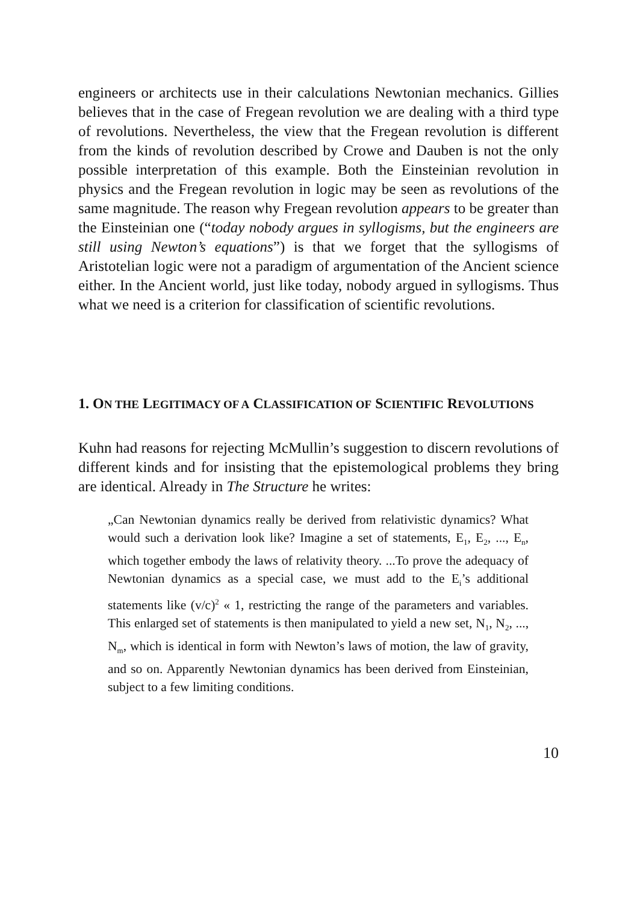engineers or architects use in their calculations Newtonian mechanics. Gillies believes that in the case of Fregean revolution we are dealing with a third type of revolutions. Nevertheless, the view that the Fregean revolution is different from the kinds of revolution described by Crowe and Dauben is not the only possible interpretation of this example. Both the Einsteinian revolution in physics and the Fregean revolution in logic may be seen as revolutions of the same magnitude. The reason why Fregean revolution appears to be greater than the Einsteinian one (“today nobody argues in syllogisms, but the engineers are still using Newton’s equations”) is that we forget that the syllogisms of Aristotelian logic were not a paradigm of argumentation of the Ancient science either. In the Ancient world, just like today, nobody argued in syllogisms. Thus what we need is a criterion for classification of scientific revolutions.
1. ON THE LEGITIMACY OF A CLASSIFICATION OF SCIENTIFIC REVOLUTIONS
Kuhn had reasons for rejecting McMullin’s suggestion to discern revolutions of different kinds and for insisting that the epistemological problems they bring are identical. Already in The Structure he writes:
„Can Newtonian dynamics really be derived from relativistic dynamics? What would such a derivation look like? Imagine a set of statements, E<sub>1</sub>, E<sub>2</sub>, ..., E<sub>n</sub>, which together embody the laws of relativity theory. ...To prove the adequacy of Newtonian dynamics as a special case, we must add to the E<sub>i</sub>’s additional statements like (v/c)<sup>2</sup> « 1, restricting the range of the parameters and variables. This enlarged set of statements is then manipulated to yield a new set, N<sub>1</sub>, N<sub>2</sub>, ..., N<sub>m</sub>, which is identical in form with Newton’s laws of motion, the law of gravity, and so on. Apparently Newtonian dynamics has been derived from Einsteinian, subject to a few limiting conditions.
10